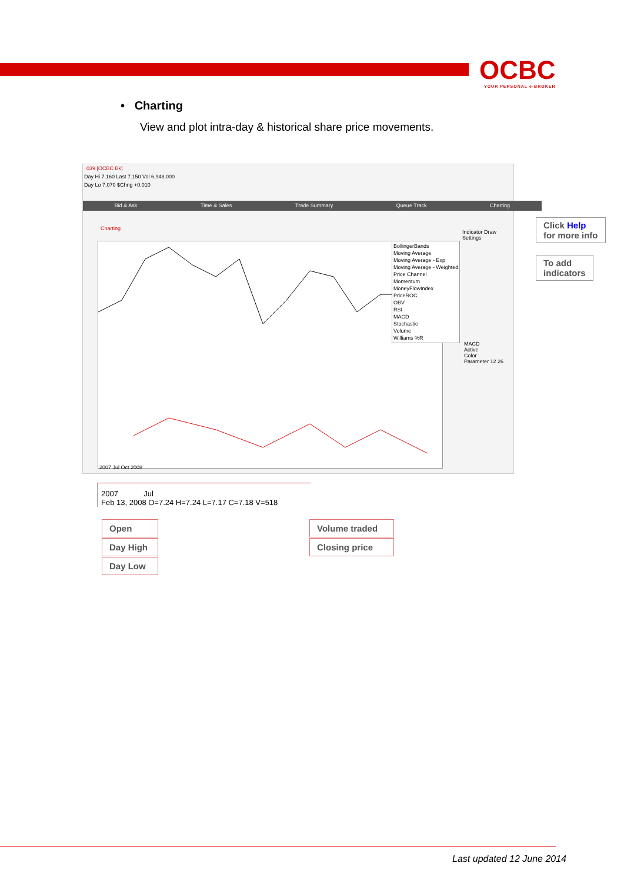OCBC
YOUR PERSONAL e-BROKER
• Charting
View and plot intra-day & historical share price movements.
039 [OCBC Bk]
Day Hi 7.160 Last 7.150 Vol 6,948,000
Day Lo 7.070 $Chng +0.010
Bid & Ask Time & Sales Trade Summary Queue Track Charting
Charting
BollingerBands
Moving Average
Moving Average - Exp
Moving Average - Weighted
Price Channel
Momentum
MoneyFlowIndex
PriceROC
OBV
RSI
MACD
Stochastic
Volume
Williams %R
Indicator Draw Settings
MACD
Active
Color
Parameter 12 26
2007 Jul Oct 2008
Click Help
for more info
To add
indicators
2007 Jul
Feb 13, 2008 O=7.24 H=7.24 L=7.17 C=7.18 V=518
Open
Day High
Day Low
Volume traded
Closing price
Last updated 12 June 2014